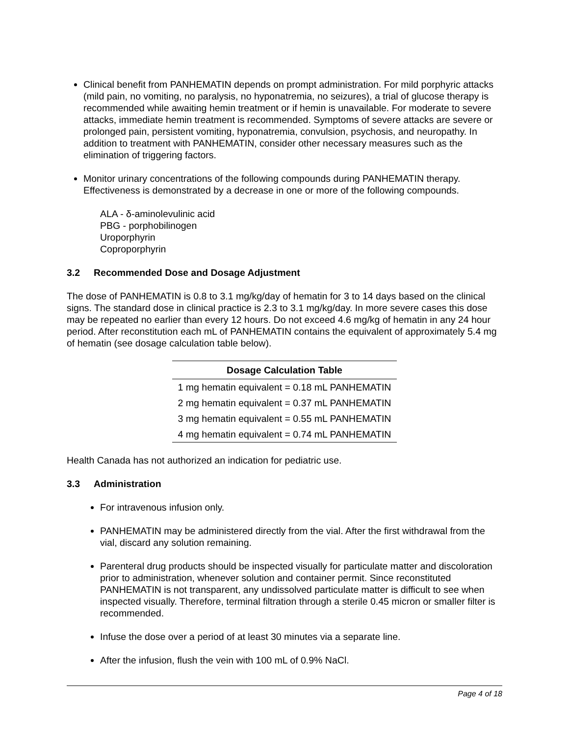Clinical benefit from PANHEMATIN depends on prompt administration. For mild porphyric attacks (mild pain, no vomiting, no paralysis, no hyponatremia, no seizures), a trial of glucose therapy is recommended while awaiting hemin treatment or if hemin is unavailable. For moderate to severe attacks, immediate hemin treatment is recommended. Symptoms of severe attacks are severe or prolonged pain, persistent vomiting, hyponatremia, convulsion, psychosis, and neuropathy. In addition to treatment with PANHEMATIN, consider other necessary measures such as the elimination of triggering factors.
Monitor urinary concentrations of the following compounds during PANHEMATIN therapy. Effectiveness is demonstrated by a decrease in one or more of the following compounds.
ALA - δ-aminolevulinic acid
PBG - porphobilinogen
Uroporphyrin
Coproporphyrin
3.2 Recommended Dose and Dosage Adjustment
The dose of PANHEMATIN is 0.8 to 3.1 mg/kg/day of hematin for 3 to 14 days based on the clinical signs. The standard dose in clinical practice is 2.3 to 3.1 mg/kg/day. In more severe cases this dose may be repeated no earlier than every 12 hours. Do not exceed 4.6 mg/kg of hematin in any 24 hour period. After reconstitution each mL of PANHEMATIN contains the equivalent of approximately 5.4 mg of hematin (see dosage calculation table below).
| Dosage Calculation Table |
| --- |
| 1 mg hematin equivalent = 0.18 mL PANHEMATIN |
| 2 mg hematin equivalent = 0.37 mL PANHEMATIN |
| 3 mg hematin equivalent = 0.55 mL PANHEMATIN |
| 4 mg hematin equivalent = 0.74 mL PANHEMATIN |
Health Canada has not authorized an indication for pediatric use.
3.3 Administration
For intravenous infusion only.
PANHEMATIN may be administered directly from the vial. After the first withdrawal from the vial, discard any solution remaining.
Parenteral drug products should be inspected visually for particulate matter and discoloration prior to administration, whenever solution and container permit. Since reconstituted PANHEMATIN is not transparent, any undissolved particulate matter is difficult to see when inspected visually. Therefore, terminal filtration through a sterile 0.45 micron or smaller filter is recommended.
Infuse the dose over a period of at least 30 minutes via a separate line.
After the infusion, flush the vein with 100 mL of 0.9% NaCl.
Page 4 of 18